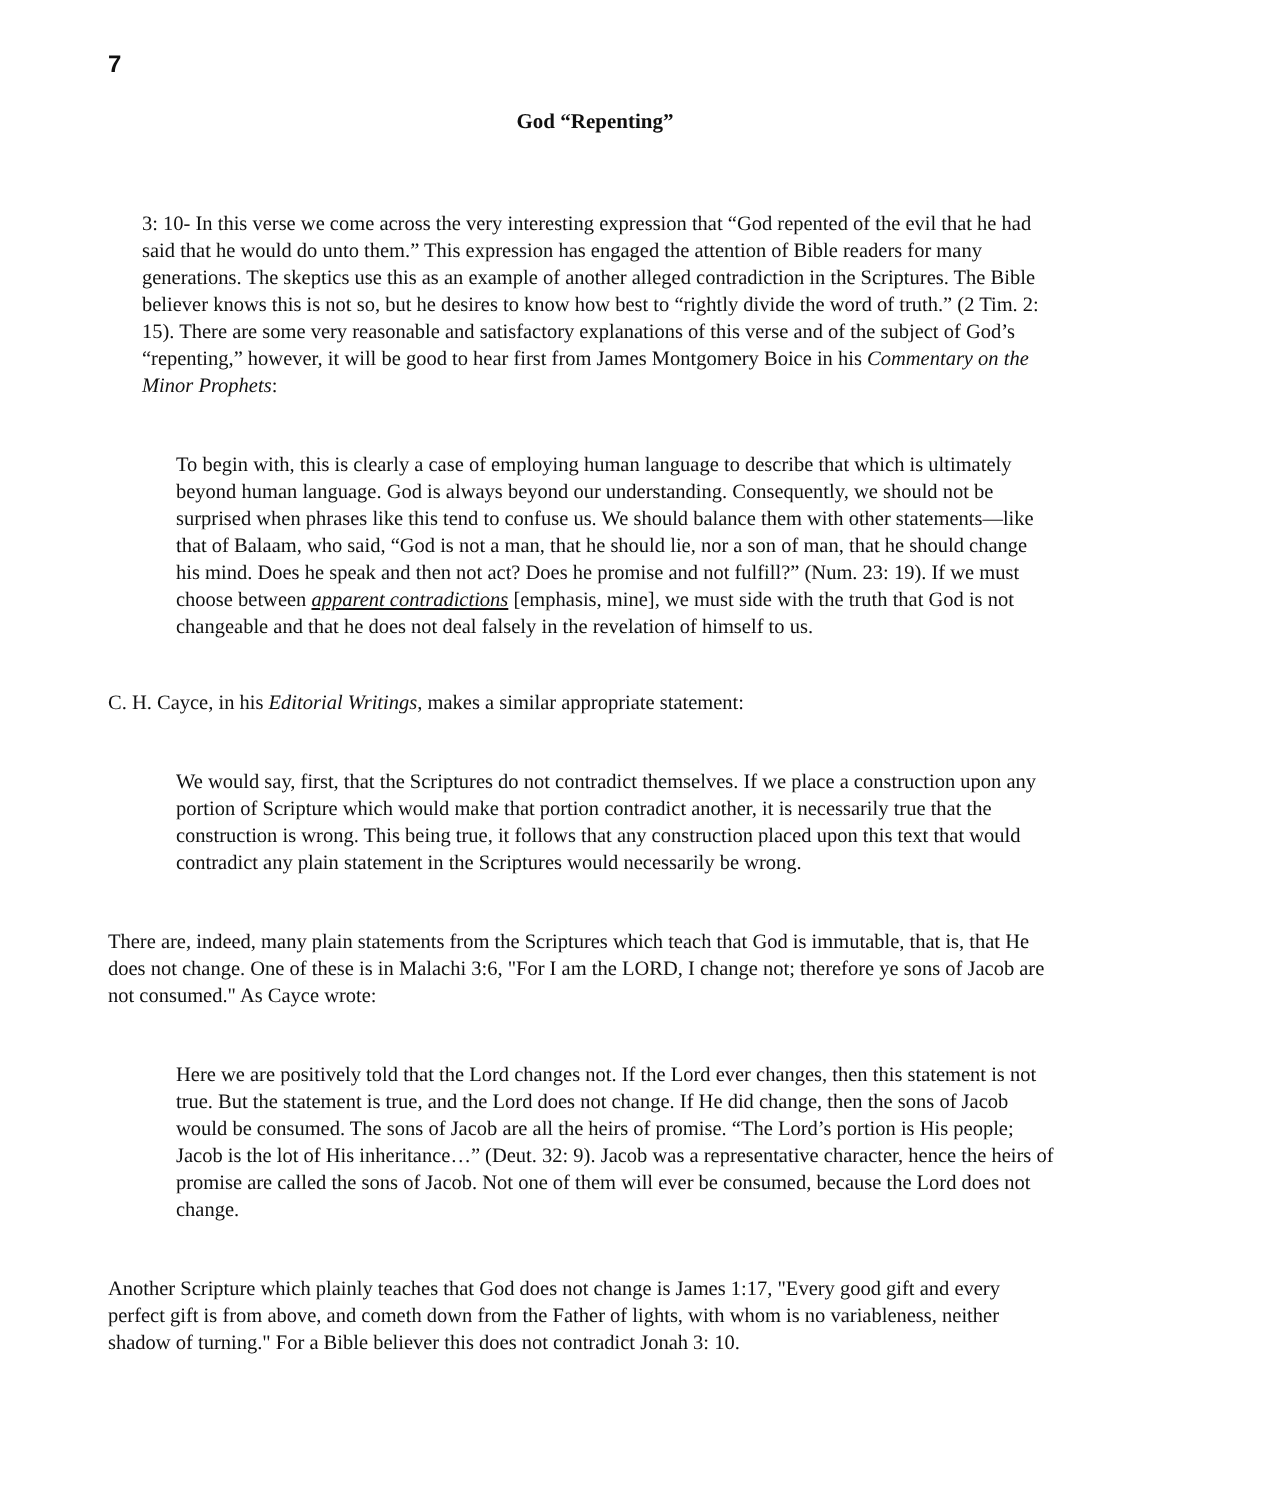7
God “Repenting”
3: 10- In this verse we come across the very interesting expression that “God repented of the evil that he had said that he would do unto them.” This expression has engaged the attention of Bible readers for many generations. The skeptics use this as an example of another alleged contradiction in the Scriptures. The Bible believer knows this is not so, but he desires to know how best to “rightly divide the word of truth.” (2 Tim. 2: 15). There are some very reasonable and satisfactory explanations of this verse and of the subject of God’s “repenting,” however, it will be good to hear first from James Montgomery Boice in his Commentary on the Minor Prophets:
To begin with, this is clearly a case of employing human language to describe that which is ultimately beyond human language. God is always beyond our understanding. Consequently, we should not be surprised when phrases like this tend to confuse us. We should balance them with other statements—like that of Balaam, who said, “God is not a man, that he should lie, nor a son of man, that he should change his mind. Does he speak and then not act? Does he promise and not fulfill?” (Num. 23: 19). If we must choose between apparent contradictions [emphasis, mine], we must side with the truth that God is not changeable and that he does not deal falsely in the revelation of himself to us.
C. H. Cayce, in his Editorial Writings, makes a similar appropriate statement:
We would say, first, that the Scriptures do not contradict themselves. If we place a construction upon any portion of Scripture which would make that portion contradict another, it is necessarily true that the construction is wrong. This being true, it follows that any construction placed upon this text that would contradict any plain statement in the Scriptures would necessarily be wrong.
There are, indeed, many plain statements from the Scriptures which teach that God is immutable, that is, that He does not change. One of these is in Malachi 3:6, "For I am the LORD, I change not; therefore ye sons of Jacob are not consumed." As Cayce wrote:
Here we are positively told that the Lord changes not. If the Lord ever changes, then this statement is not true. But the statement is true, and the Lord does not change. If He did change, then the sons of Jacob would be consumed. The sons of Jacob are all the heirs of promise. “The Lord’s portion is His people; Jacob is the lot of His inheritance…” (Deut. 32: 9). Jacob was a representative character, hence the heirs of promise are called the sons of Jacob. Not one of them will ever be consumed, because the Lord does not change.
Another Scripture which plainly teaches that God does not change is James 1:17, "Every good gift and every perfect gift is from above, and cometh down from the Father of lights, with whom is no variableness, neither shadow of turning." For a Bible believer this does not contradict Jonah 3: 10.